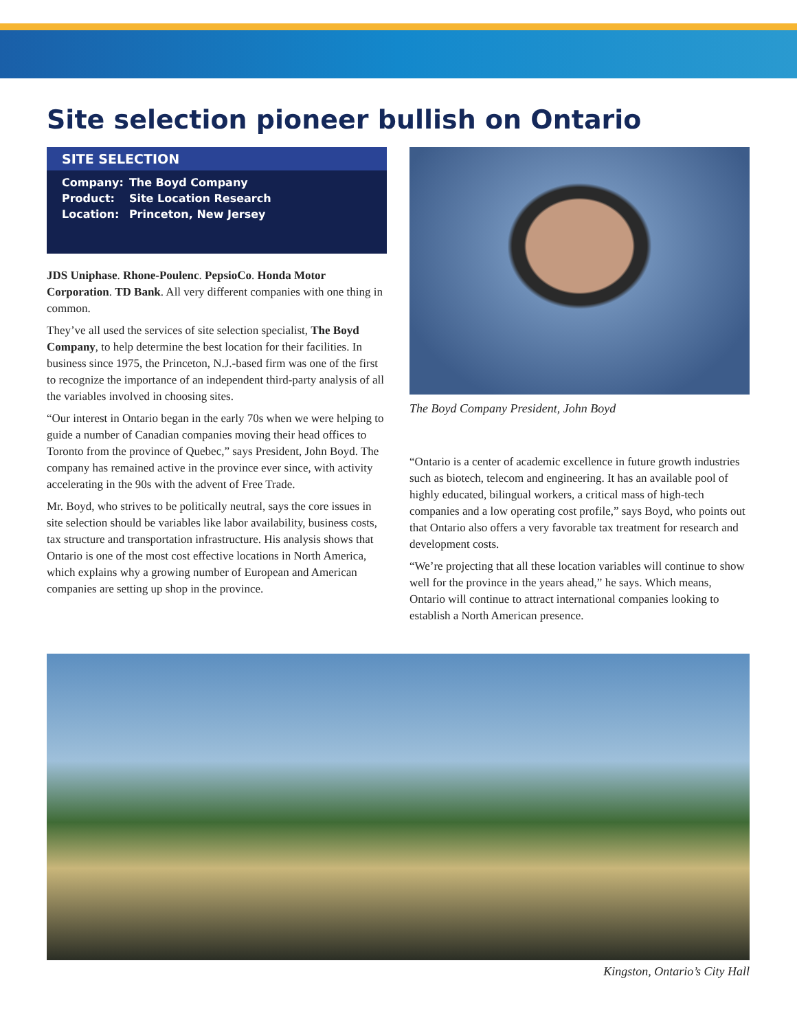Site selection pioneer bullish on Ontario
SITE SELECTION
| Company: | The Boyd Company |
| Product: | Site Location Research |
| Location: | Princeton, New Jersey |
JDS Uniphase. Rhone-Poulenc. PepsioCo. Honda Motor Corporation. TD Bank. All very different companies with one thing in common.
They’ve all used the services of site selection specialist, The Boyd Company, to help determine the best location for their facilities. In business since 1975, the Princeton, N.J.-based firm was one of the first to recognize the importance of an independent third-party analysis of all the variables involved in choosing sites.
“Our interest in Ontario began in the early 70s when we were helping to guide a number of Canadian companies moving their head offices to Toronto from the province of Quebec,” says President, John Boyd. The company has remained active in the province ever since, with activity accelerating in the 90s with the advent of Free Trade.
Mr. Boyd, who strives to be politically neutral, says the core issues in site selection should be variables like labor availability, business costs, tax structure and transportation infrastructure. His analysis shows that Ontario is one of the most cost effective locations in North America, which explains why a growing number of European and American companies are setting up shop in the province.
The Boyd Company President, John Boyd
“Ontario is a center of academic excellence in future growth industries such as biotech, telecom and engineering. It has an available pool of highly educated, bilingual workers, a critical mass of high-tech companies and a low operating cost profile,” says Boyd, who points out that Ontario also offers a very favorable tax treatment for research and development costs.
“We’re projecting that all these location variables will continue to show well for the province in the years ahead,” he says. Which means, Ontario will continue to attract international companies looking to establish a North American presence.
Kingston, Ontario’s City Hall